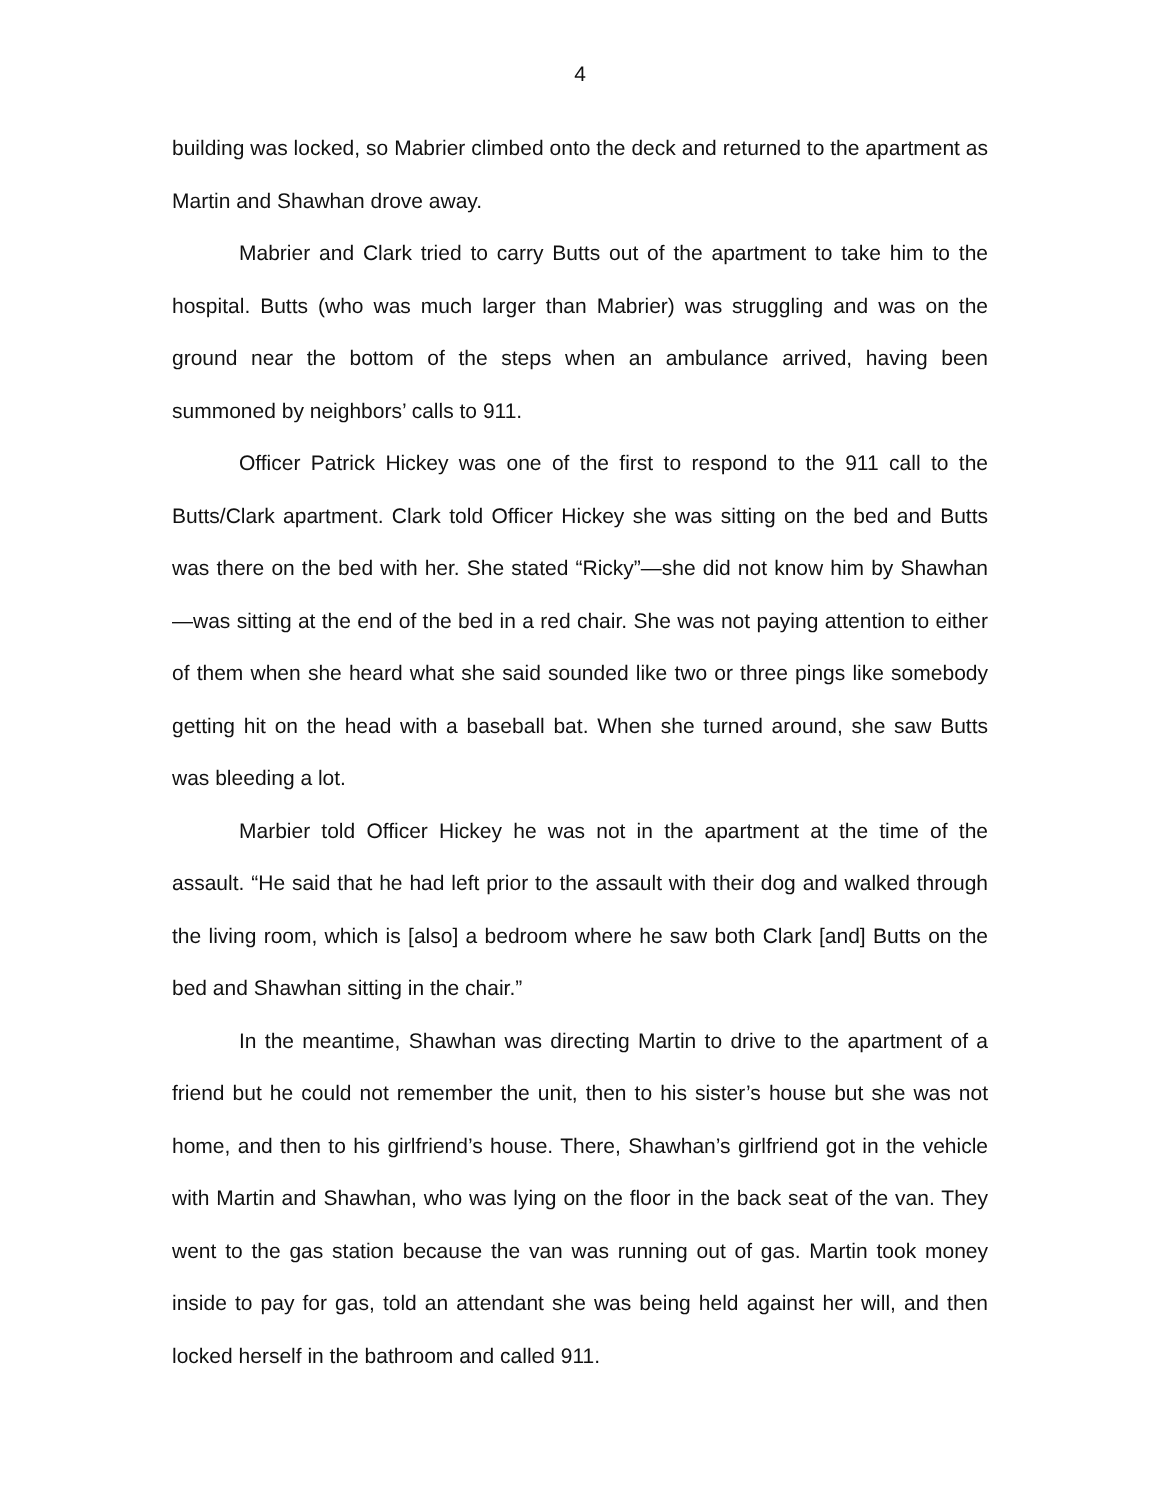4
building was locked, so Mabrier climbed onto the deck and returned to the apartment as Martin and Shawhan drove away.
Mabrier and Clark tried to carry Butts out of the apartment to take him to the hospital. Butts (who was much larger than Mabrier) was struggling and was on the ground near the bottom of the steps when an ambulance arrived, having been summoned by neighbors’ calls to 911.
Officer Patrick Hickey was one of the first to respond to the 911 call to the Butts/Clark apartment. Clark told Officer Hickey she was sitting on the bed and Butts was there on the bed with her. She stated “Ricky”—she did not know him by Shawhan—was sitting at the end of the bed in a red chair. She was not paying attention to either of them when she heard what she said sounded like two or three pings like somebody getting hit on the head with a baseball bat. When she turned around, she saw Butts was bleeding a lot.
Marbier told Officer Hickey he was not in the apartment at the time of the assault. “He said that he had left prior to the assault with their dog and walked through the living room, which is [also] a bedroom where he saw both Clark [and] Butts on the bed and Shawhan sitting in the chair.”
In the meantime, Shawhan was directing Martin to drive to the apartment of a friend but he could not remember the unit, then to his sister’s house but she was not home, and then to his girlfriend’s house. There, Shawhan’s girlfriend got in the vehicle with Martin and Shawhan, who was lying on the floor in the back seat of the van. They went to the gas station because the van was running out of gas. Martin took money inside to pay for gas, told an attendant she was being held against her will, and then locked herself in the bathroom and called 911.